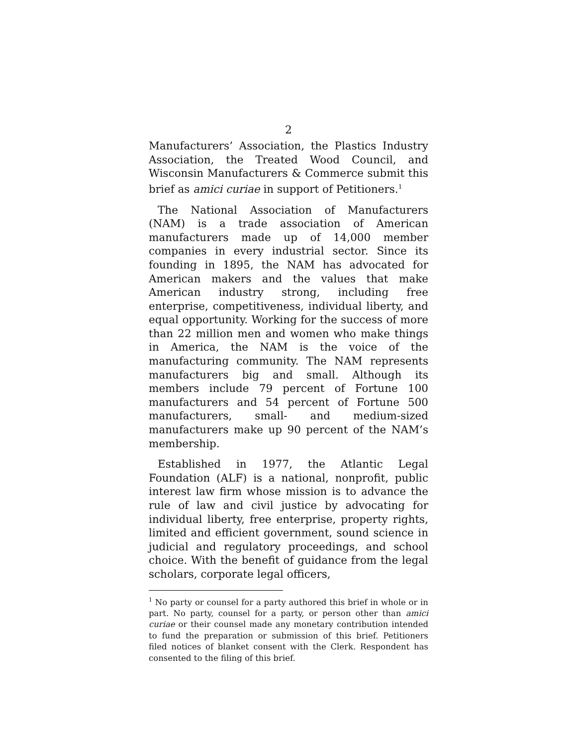2
Manufacturers’ Association, the Plastics Industry Association, the Treated Wood Council, and Wisconsin Manufacturers & Commerce submit this brief as amici curiae in support of Petitioners.<sup>1</sup>
The National Association of Manufacturers (NAM) is a trade association of American manufacturers made up of 14,000 member companies in every industrial sector. Since its founding in 1895, the NAM has advocated for American makers and the values that make American industry strong, including free enterprise, competitiveness, individual liberty, and equal opportunity. Working for the success of more than 22 million men and women who make things in America, the NAM is the voice of the manufacturing community. The NAM represents manufacturers big and small. Although its members include 79 percent of Fortune 100 manufacturers and 54 percent of Fortune 500 manufacturers, small- and medium-sized manufacturers make up 90 percent of the NAM’s membership.
Established in 1977, the Atlantic Legal Foundation (ALF) is a national, nonprofit, public interest law firm whose mission is to advance the rule of law and civil justice by advocating for individual liberty, free enterprise, property rights, limited and efficient government, sound science in judicial and regulatory proceedings, and school choice. With the benefit of guidance from the legal scholars, corporate legal officers,
<sup>1</sup> No party or counsel for a party authored this brief in whole or in part. No party, counsel for a party, or person other than amici curiae or their counsel made any monetary contribution intended to fund the preparation or submission of this brief. Petitioners filed notices of blanket consent with the Clerk. Respondent has consented to the filing of this brief.